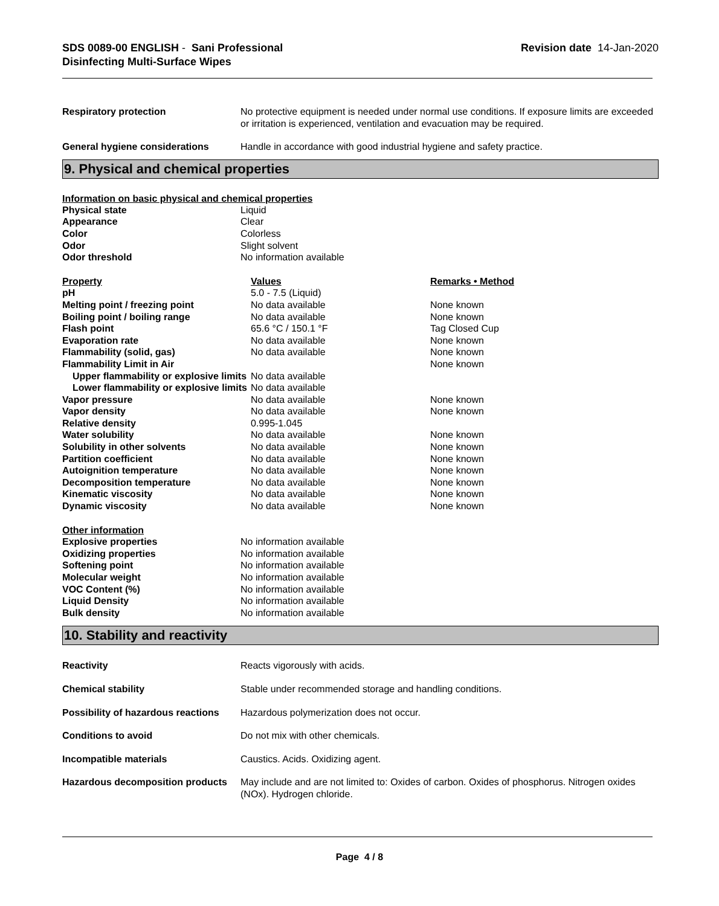SDS 0089-00 ENGLISH - Sani Professional
Disinfecting Multi-Surface Wipes
Revision date 14-Jan-2020
| Respiratory protection | No protective equipment is needed under normal use conditions. If exposure limits are exceeded or irritation is experienced, ventilation and evacuation may be required. |
| General hygiene considerations | Handle in accordance with good industrial hygiene and safety practice. |
9. Physical and chemical properties
Information on basic physical and chemical properties
| Physical state | Liquid |
| Appearance | Clear |
| Color | Colorless |
| Odor | Slight solvent |
| Odor threshold | No information available |
| Property | Values | Remarks • Method |
| pH | 5.0 - 7.5 (Liquid) | |
| Melting point / freezing point | No data available | None known |
| Boiling point / boiling range | No data available | None known |
| Flash point | 65.6 °C / 150.1 °F | Tag Closed Cup |
| Evaporation rate | No data available | None known |
| Flammability (solid, gas) | No data available | None known |
| Flammability Limit in Air | | None known |
| Upper flammability or explosive limits | No data available | |
| Lower flammability or explosive limits | No data available | |
| Vapor pressure | No data available | None known |
| Vapor density | No data available | None known |
| Relative density | 0.995-1.045 | |
| Water solubility | No data available | None known |
| Solubility in other solvents | No data available | None known |
| Partition coefficient | No data available | None known |
| Autoignition temperature | No data available | None known |
| Decomposition temperature | No data available | None known |
| Kinematic viscosity | No data available | None known |
| Dynamic viscosity | No data available | None known |
| Other information | |
| Explosive properties | No information available |
| Oxidizing properties | No information available |
| Softening point | No information available |
| Molecular weight | No information available |
| VOC Content (%) | No information available |
| Liquid Density | No information available |
| Bulk density | No information available |
10. Stability and reactivity
| Reactivity | Reacts vigorously with acids. |
| Chemical stability | Stable under recommended storage and handling conditions. |
| Possibility of hazardous reactions | Hazardous polymerization does not occur. |
| Conditions to avoid | Do not mix with other chemicals. |
| Incompatible materials | Caustics. Acids. Oxidizing agent. |
| Hazardous decomposition products | May include and are not limited to: Oxides of carbon. Oxides of phosphorus. Nitrogen oxides (NOx). Hydrogen chloride. |
Page 4 / 8